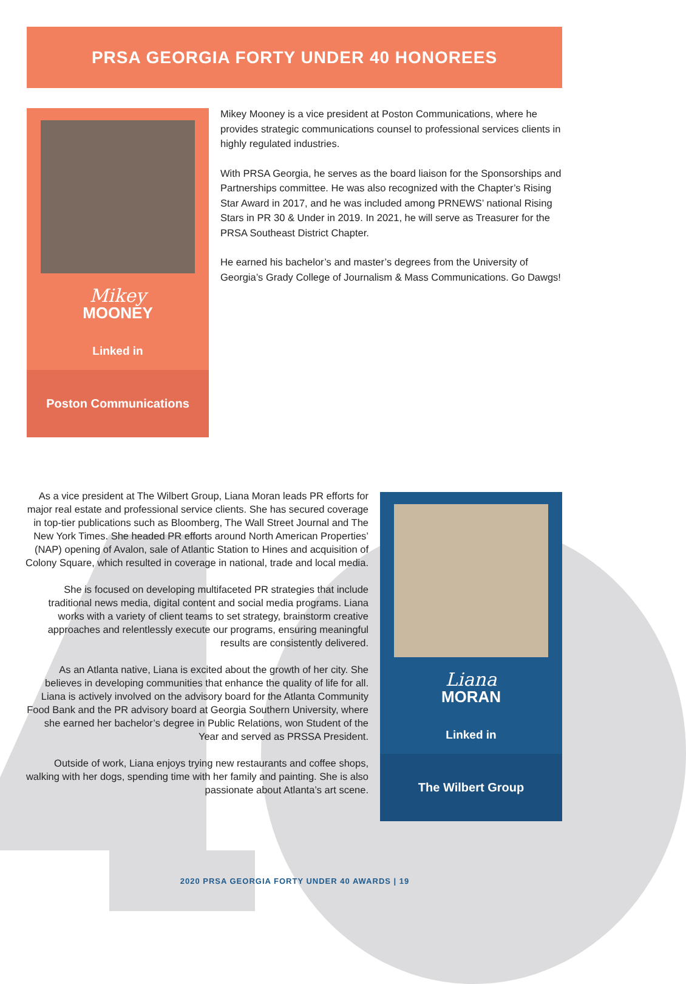PRSA GEORGIA FORTY UNDER 40 HONOREES
Mikey
MOONEY
Linked in
Poston Communications
Mikey Mooney is a vice president at Poston Communications, where he provides strategic communications counsel to professional services clients in highly regulated industries.
With PRSA Georgia, he serves as the board liaison for the Sponsorships and Partnerships committee. He was also recognized with the Chapter’s Rising Star Award in 2017, and he was included among PRNEWS’ national Rising Stars in PR 30 & Under in 2019. In 2021, he will serve as Treasurer for the PRSA Southeast District Chapter.
He earned his bachelor’s and master’s degrees from the University of Georgia’s Grady College of Journalism & Mass Communications. Go Dawgs!
As a vice president at The Wilbert Group, Liana Moran leads PR efforts for major real estate and professional service clients. She has secured coverage in top-tier publications such as Bloomberg, The Wall Street Journal and The New York Times. She headed PR efforts around North American Properties’ (NAP) opening of Avalon, sale of Atlantic Station to Hines and acquisition of Colony Square, which resulted in coverage in national, trade and local media.
She is focused on developing multifaceted PR strategies that include traditional news media, digital content and social media programs. Liana works with a variety of client teams to set strategy, brainstorm creative approaches and relentlessly execute our programs, ensuring meaningful results are consistently delivered.
As an Atlanta native, Liana is excited about the growth of her city. She believes in developing communities that enhance the quality of life for all. Liana is actively involved on the advisory board for the Atlanta Community Food Bank and the PR advisory board at Georgia Southern University, where she earned her bachelor’s degree in Public Relations, won Student of the Year and served as PRSSA President.
Outside of work, Liana enjoys trying new restaurants and coffee shops, walking with her dogs, spending time with her family and painting. She is also passionate about Atlanta’s art scene.
Liana
MORAN
Linked in
The Wilbert Group
2020 PRSA GEORGIA FORTY UNDER 40 AWARDS | 19